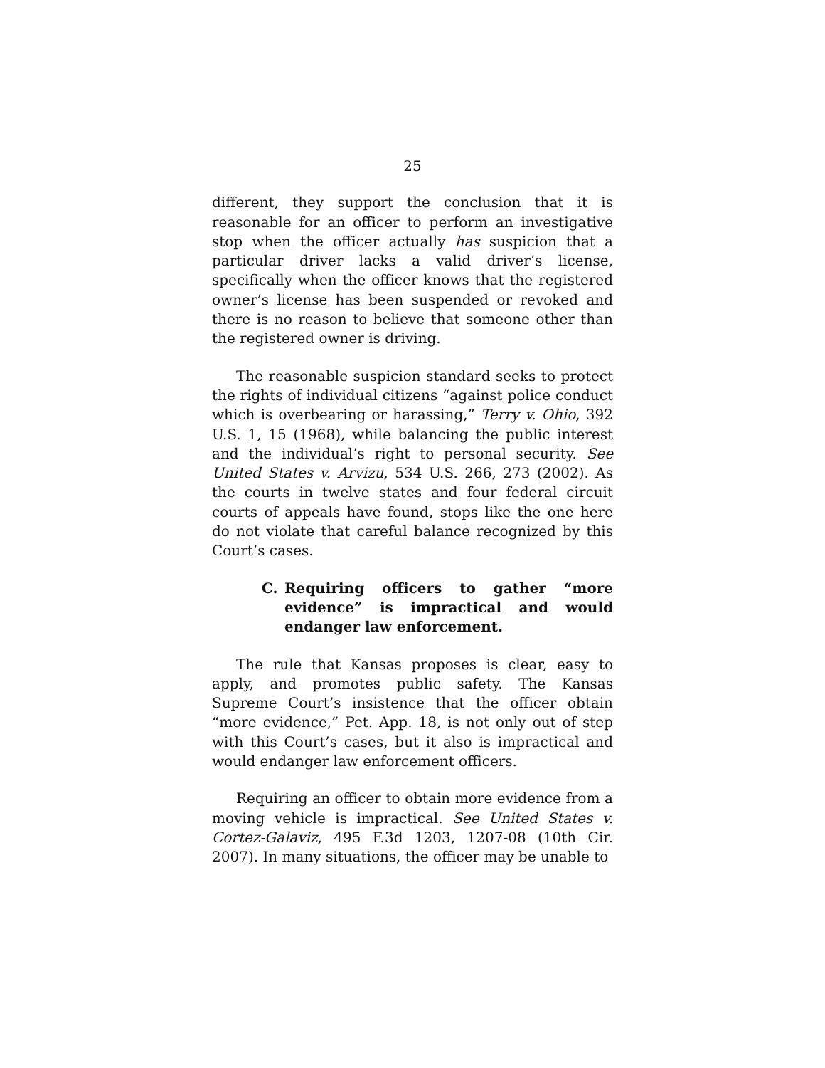25
different, they support the conclusion that it is reasonable for an officer to perform an investigative stop when the officer actually has suspicion that a particular driver lacks a valid driver’s license, specifically when the officer knows that the registered owner’s license has been suspended or revoked and there is no reason to believe that someone other than the registered owner is driving.
The reasonable suspicion standard seeks to protect the rights of individual citizens “against police conduct which is overbearing or harassing,” Terry v. Ohio, 392 U.S. 1, 15 (1968), while balancing the public interest and the individual’s right to personal security. See United States v. Arvizu, 534 U.S. 266, 273 (2002). As the courts in twelve states and four federal circuit courts of appeals have found, stops like the one here do not violate that careful balance recognized by this Court’s cases.
C. Requiring officers to gather “more evidence” is impractical and would endanger law enforcement.
The rule that Kansas proposes is clear, easy to apply, and promotes public safety. The Kansas Supreme Court’s insistence that the officer obtain “more evidence,” Pet. App. 18, is not only out of step with this Court’s cases, but it also is impractical and would endanger law enforcement officers.
Requiring an officer to obtain more evidence from a moving vehicle is impractical. See United States v. Cortez-Galaviz, 495 F.3d 1203, 1207-08 (10th Cir. 2007). In many situations, the officer may be unable to